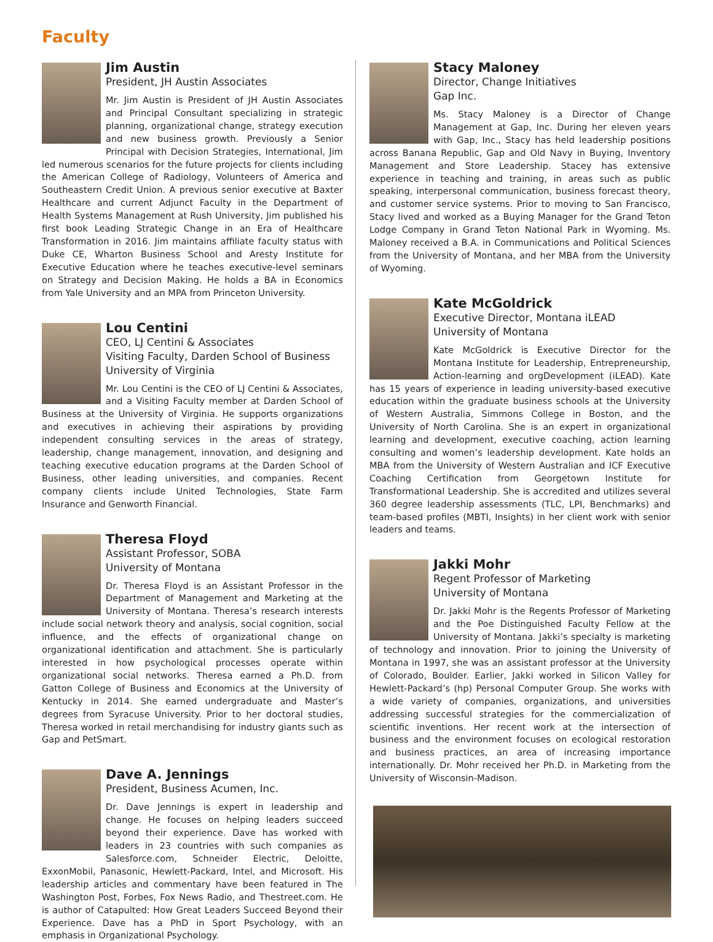Faculty
Jim Austin
President, JH Austin Associates
Mr. Jim Austin is President of JH Austin Associates and Principal Consultant specializing in strategic planning, organizational change, strategy execution and new business growth. Previously a Senior Principal with Decision Strategies, International, Jim led numerous scenarios for the future projects for clients including the American College of Radiology, Volunteers of America and Southeastern Credit Union. A previous senior executive at Baxter Healthcare and current Adjunct Faculty in the Department of Health Systems Management at Rush University, Jim published his first book Leading Strategic Change in an Era of Healthcare Transformation in 2016. Jim maintains affiliate faculty status with Duke CE, Wharton Business School and Aresty Institute for Executive Education where he teaches executive-level seminars on Strategy and Decision Making. He holds a BA in Economics from Yale University and an MPA from Princeton University.
Lou Centini
CEO, LJ Centini & Associates
Visiting Faculty, Darden School of Business
University of Virginia
Mr. Lou Centini is the CEO of LJ Centini & Associates, and a Visiting Faculty member at Darden School of Business at the University of Virginia. He supports organizations and executives in achieving their aspirations by providing independent consulting services in the areas of strategy, leadership, change management, innovation, and designing and teaching executive education programs at the Darden School of Business, other leading universities, and companies. Recent company clients include United Technologies, State Farm Insurance and Genworth Financial.
Theresa Floyd
Assistant Professor, SOBA
University of Montana
Dr. Theresa Floyd is an Assistant Professor in the Department of Management and Marketing at the University of Montana. Theresa’s research interests include social network theory and analysis, social cognition, social influence, and the effects of organizational change on organizational identification and attachment. She is particularly interested in how psychological processes operate within organizational social networks. Theresa earned a Ph.D. from Gatton College of Business and Economics at the University of Kentucky in 2014. She earned undergraduate and Master’s degrees from Syracuse University. Prior to her doctoral studies, Theresa worked in retail merchandising for industry giants such as Gap and PetSmart.
Dave A. Jennings
President, Business Acumen, Inc.
Dr. Dave Jennings is expert in leadership and change. He focuses on helping leaders succeed beyond their experience. Dave has worked with leaders in 23 countries with such companies as Salesforce.com, Schneider Electric, Deloitte, ExxonMobil, Panasonic, Hewlett-Packard, Intel, and Microsoft. His leadership articles and commentary have been featured in The Washington Post, Forbes, Fox News Radio, and Thestreet.com. He is author of Catapulted: How Great Leaders Succeed Beyond their Experience. Dave has a PhD in Sport Psychology, with an emphasis in Organizational Psychology.
Stacy Maloney
Director, Change Initiatives
Gap Inc.
Ms. Stacy Maloney is a Director of Change Management at Gap, Inc. During her eleven years with Gap, Inc., Stacy has held leadership positions across Banana Republic, Gap and Old Navy in Buying, Inventory Management and Store Leadership. Stacey has extensive experience in teaching and training, in areas such as public speaking, interpersonal communication, business forecast theory, and customer service systems. Prior to moving to San Francisco, Stacy lived and worked as a Buying Manager for the Grand Teton Lodge Company in Grand Teton National Park in Wyoming. Ms. Maloney received a B.A. in Communications and Political Sciences from the University of Montana, and her MBA from the University of Wyoming.
Kate McGoldrick
Executive Director, Montana iLEAD
University of Montana
Kate McGoldrick is Executive Director for the Montana Institute for Leadership, Entrepreneurship, Action-learning and orgDevelopment (iLEAD). Kate has 15 years of experience in leading university-based executive education within the graduate business schools at the University of Western Australia, Simmons College in Boston, and the University of North Carolina. She is an expert in organizational learning and development, executive coaching, action learning consulting and women’s leadership development. Kate holds an MBA from the University of Western Australian and ICF Executive Coaching Certification from Georgetown Institute for Transformational Leadership. She is accredited and utilizes several 360 degree leadership assessments (TLC, LPI, Benchmarks) and team-based profiles (MBTI, Insights) in her client work with senior leaders and teams.
Jakki Mohr
Regent Professor of Marketing
University of Montana
Dr. Jakki Mohr is the Regents Professor of Marketing and the Poe Distinguished Faculty Fellow at the University of Montana. Jakki’s specialty is marketing of technology and innovation. Prior to joining the University of Montana in 1997, she was an assistant professor at the University of Colorado, Boulder. Earlier, Jakki worked in Silicon Valley for Hewlett-Packard’s (hp) Personal Computer Group. She works with a wide variety of companies, organizations, and universities addressing successful strategies for the commercialization of scientific inventions. Her recent work at the intersection of business and the environment focuses on ecological restoration and business practices, an area of increasing importance internationally. Dr. Mohr received her Ph.D. in Marketing from the University of Wisconsin-Madison.